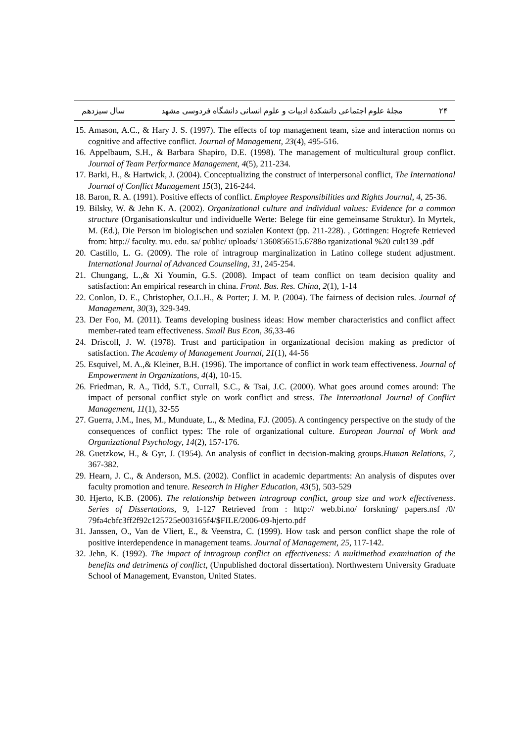۲۴ مجلهٔ علوم اجتماعی دانشکدهٔ ادبیات و علوم انسانی دانشگاه فردوسی مشهد سال سیزدهم
15. Amason, A.C., & Hary J. S. (1997). The effects of top management team, size and interaction norms on cognitive and affective conflict. Journal of Management, 23(4), 495-516.
16. Appelbaum, S.H., & Barbara Shapiro, D.E. (1998). The management of multicultural group conflict. Journal of Team Performance Management, 4(5), 211-234.
17. Barki, H., & Hartwick, J. (2004). Conceptualizing the construct of interpersonal conflict, The International Journal of Conflict Management 15(3), 216-244.
18. Baron, R. A. (1991). Positive effects of conflict. Employee Responsibilities and Rights Journal, 4, 25-36.
19. Bilsky, W. & Jehn K. A. (2002). Organizational culture and individual values: Evidence for a common structure (Organisationskultur und individuelle Werte: Belege für eine gemeinsame Struktur). In Myrtek, M. (Ed.), Die Person im biologischen und sozialen Kontext (pp. 211-228). , Göttingen: Hogrefe Retrieved from: http:// faculty. mu. edu. sa/ public/ uploads/ 1360856515.6788o rganizational %20 cult139 .pdf
20. Castillo, L. G. (2009). The role of intragroup marginalization in Latino college student adjustment. International Journal of Advanced Counseling, 31, 245-254.
21. Chungang, L.,& Xi Youmin, G.S. (2008). Impact of team conflict on team decision quality and satisfaction: An empirical research in china. Front. Bus. Res. China, 2(1), 1-14
22. Conlon, D. E., Christopher, O.L.H., & Porter; J. M. P. (2004). The fairness of decision rules. Journal of Management, 30(3), 329-349.
23. Der Foo, M. (2011). Teams developing business ideas: How member characteristics and conflict affect member-rated team effectiveness. Small Bus Econ, 36,33-46
24. Driscoll, J. W. (1978). Trust and participation in organizational decision making as predictor of satisfaction. The Academy of Management Journal, 21(1), 44-56
25. Esquivel, M. A.,& Kleiner, B.H. (1996). The importance of conflict in work team effectiveness. Journal of Empowerment in Organizations, 4(4), 10-15.
26. Friedman, R. A., Tidd, S.T., Currall, S.C., & Tsai, J.C. (2000). What goes around comes around: The impact of personal conflict style on work conflict and stress. The International Journal of Conflict Management, 11(1), 32-55
27. Guerra, J.M., Ines, M., Munduate, L., & Medina, F.J. (2005). A contingency perspective on the study of the consequences of conflict types: The role of organizational culture. European Journal of Work and Organizational Psychology, 14(2), 157-176.
28. Guetzkow, H., & Gyr, J. (1954). An analysis of conflict in decision-making groups.Human Relations, 7, 367-382.
29. Hearn, J. C., & Anderson, M.S. (2002). Conflict in academic departments: An analysis of disputes over faculty promotion and tenure. Research in Higher Education, 43(5), 503-529
30. Hjerto, K.B. (2006). The relationship between intragroup conflict, group size and work effectiveness. Series of Dissertations, 9, 1-127 Retrieved from : http:// web.bi.no/ forskning/ papers.nsf /0/ 79fa4cbfc3ff2f92c125725e003165f4/$FILE/2006-09-hjerto.pdf
31. Janssen, O., Van de Vliert, E., & Veenstra, C. (1999). How task and person conflict shape the role of positive interdependence in management teams. Journal of Management, 25, 117-142.
32. Jehn, K. (1992). The impact of intragroup conflict on effectiveness: A multimethod examination of the benefits and detriments of conflict, (Unpublished doctoral dissertation). Northwestern University Graduate School of Management, Evanston, United States.